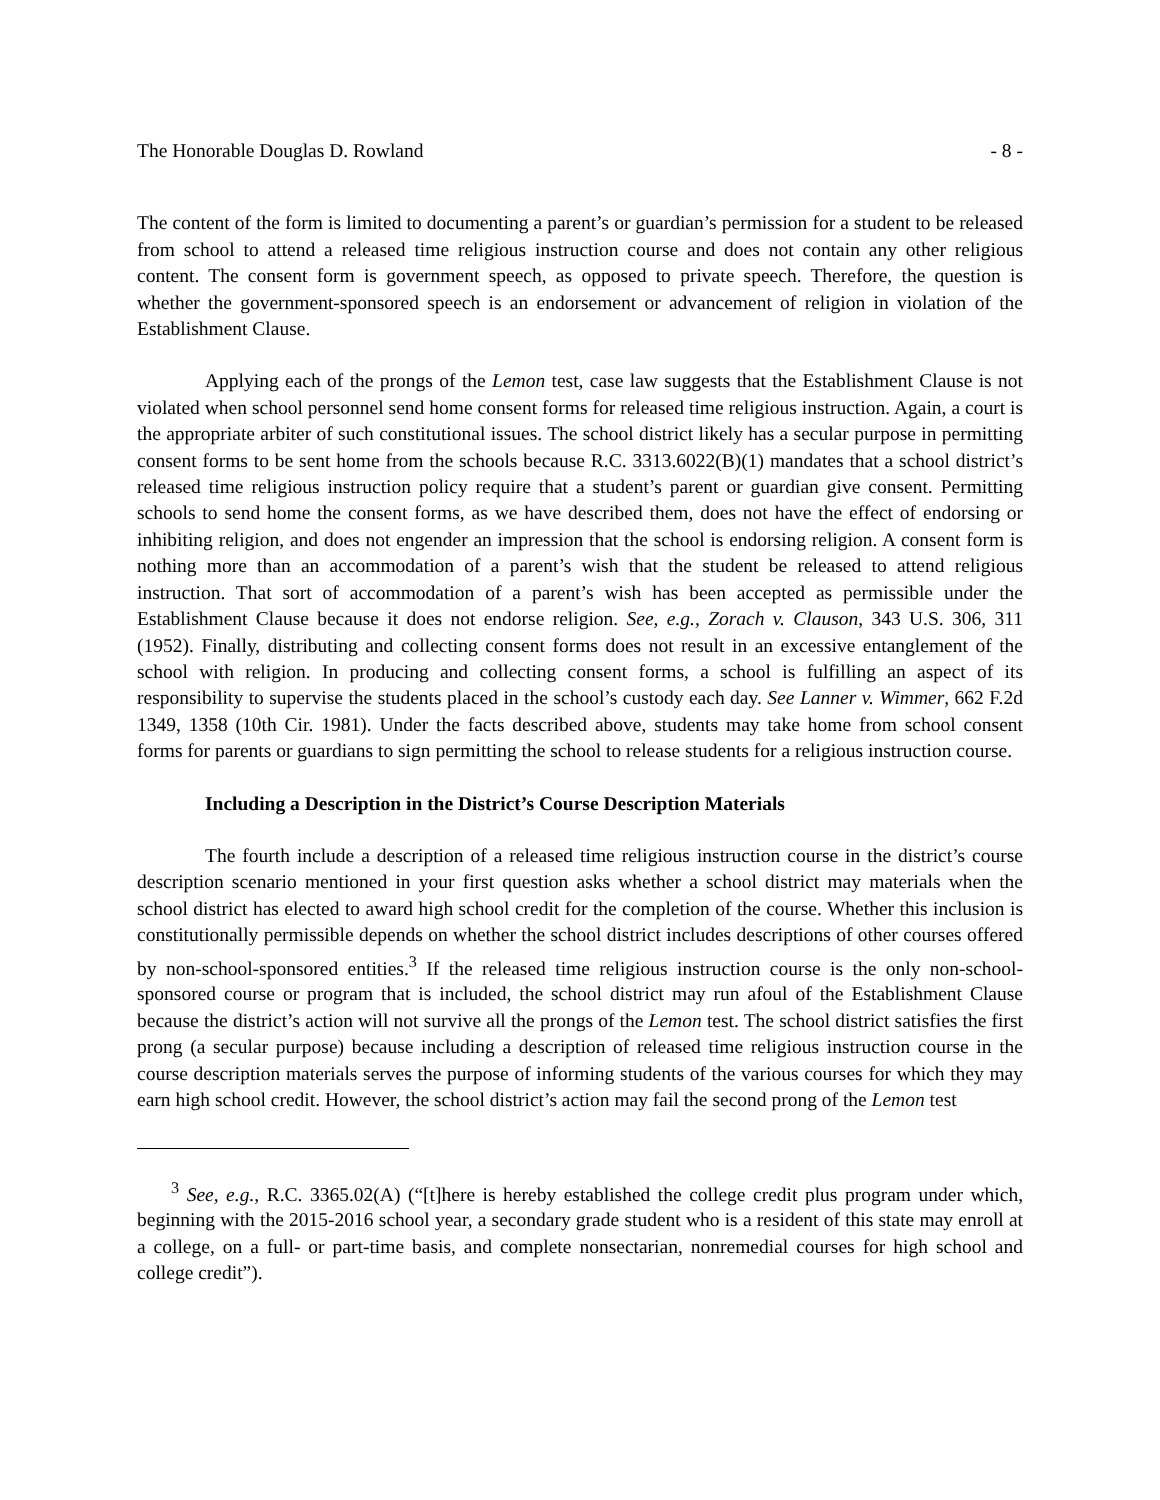The Honorable Douglas D. Rowland - 8 -
The content of the form is limited to documenting a parent’s or guardian’s permission for a student to be released from school to attend a released time religious instruction course and does not contain any other religious content. The consent form is government speech, as opposed to private speech. Therefore, the question is whether the government-sponsored speech is an endorsement or advancement of religion in violation of the Establishment Clause.
Applying each of the prongs of the Lemon test, case law suggests that the Establishment Clause is not violated when school personnel send home consent forms for released time religious instruction. Again, a court is the appropriate arbiter of such constitutional issues. The school district likely has a secular purpose in permitting consent forms to be sent home from the schools because R.C. 3313.6022(B)(1) mandates that a school district’s released time religious instruction policy require that a student’s parent or guardian give consent. Permitting schools to send home the consent forms, as we have described them, does not have the effect of endorsing or inhibiting religion, and does not engender an impression that the school is endorsing religion. A consent form is nothing more than an accommodation of a parent’s wish that the student be released to attend religious instruction. That sort of accommodation of a parent’s wish has been accepted as permissible under the Establishment Clause because it does not endorse religion. See, e.g., Zorach v. Clauson, 343 U.S. 306, 311 (1952). Finally, distributing and collecting consent forms does not result in an excessive entanglement of the school with religion. In producing and collecting consent forms, a school is fulfilling an aspect of its responsibility to supervise the students placed in the school’s custody each day. See Lanner v. Wimmer, 662 F.2d 1349, 1358 (10th Cir. 1981). Under the facts described above, students may take home from school consent forms for parents or guardians to sign permitting the school to release students for a religious instruction course.
Including a Description in the District’s Course Description Materials
The fourth include a description of a released time religious instruction course in the district’s course description scenario mentioned in your first question asks whether a school district may materials when the school district has elected to award high school credit for the completion of the course. Whether this inclusion is constitutionally permissible depends on whether the school district includes descriptions of other courses offered by non-school-sponsored entities.<sup>3</sup> If the released time religious instruction course is the only non-school-sponsored course or program that is included, the school district may run afoul of the Establishment Clause because the district’s action will not survive all the prongs of the Lemon test. The school district satisfies the first prong (a secular purpose) because including a description of released time religious instruction course in the course description materials serves the purpose of informing students of the various courses for which they may earn high school credit. However, the school district’s action may fail the second prong of the Lemon test
<sup>3</sup> See, e.g., R.C. 3365.02(A) (“[t]here is hereby established the college credit plus program under which, beginning with the 2015-2016 school year, a secondary grade student who is a resident of this state may enroll at a college, on a full- or part-time basis, and complete nonsectarian, nonremedial courses for high school and college credit”).